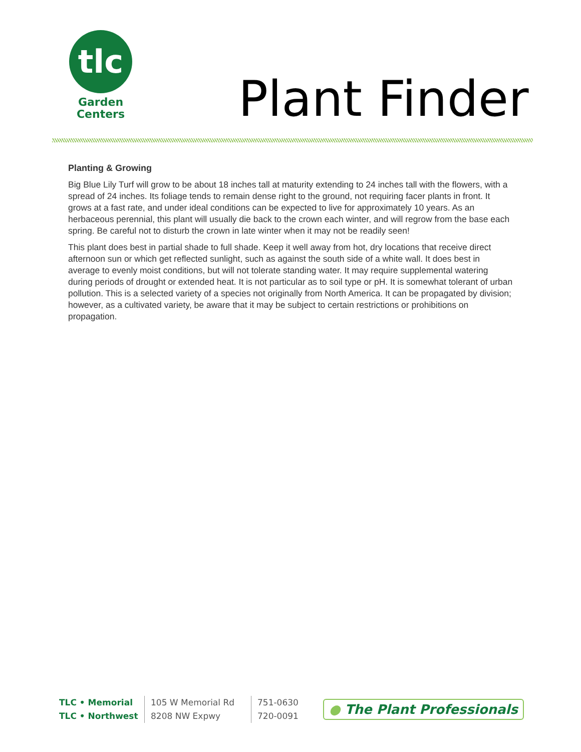tlc
Garden
Centers
Plant Finder
Planting & Growing
Big Blue Lily Turf will grow to be about 18 inches tall at maturity extending to 24 inches tall with the flowers, with a spread of 24 inches. Its foliage tends to remain dense right to the ground, not requiring facer plants in front. It grows at a fast rate, and under ideal conditions can be expected to live for approximately 10 years. As an herbaceous perennial, this plant will usually die back to the crown each winter, and will regrow from the base each spring. Be careful not to disturb the crown in late winter when it may not be readily seen!
This plant does best in partial shade to full shade. Keep it well away from hot, dry locations that receive direct afternoon sun or which get reflected sunlight, such as against the south side of a white wall. It does best in average to evenly moist conditions, but will not tolerate standing water. It may require supplemental watering during periods of drought or extended heat. It is not particular as to soil type or pH. It is somewhat tolerant of urban pollution. This is a selected variety of a species not originally from North America. It can be propagated by division; however, as a cultivated variety, be aware that it may be subject to certain restrictions or prohibitions on propagation.
| TLC • Memorial | 105 W Memorial Rd | 751-0630 |
| TLC • Northwest | 8208 NW Expwy | 720-0091 |
● The Plant Professionals